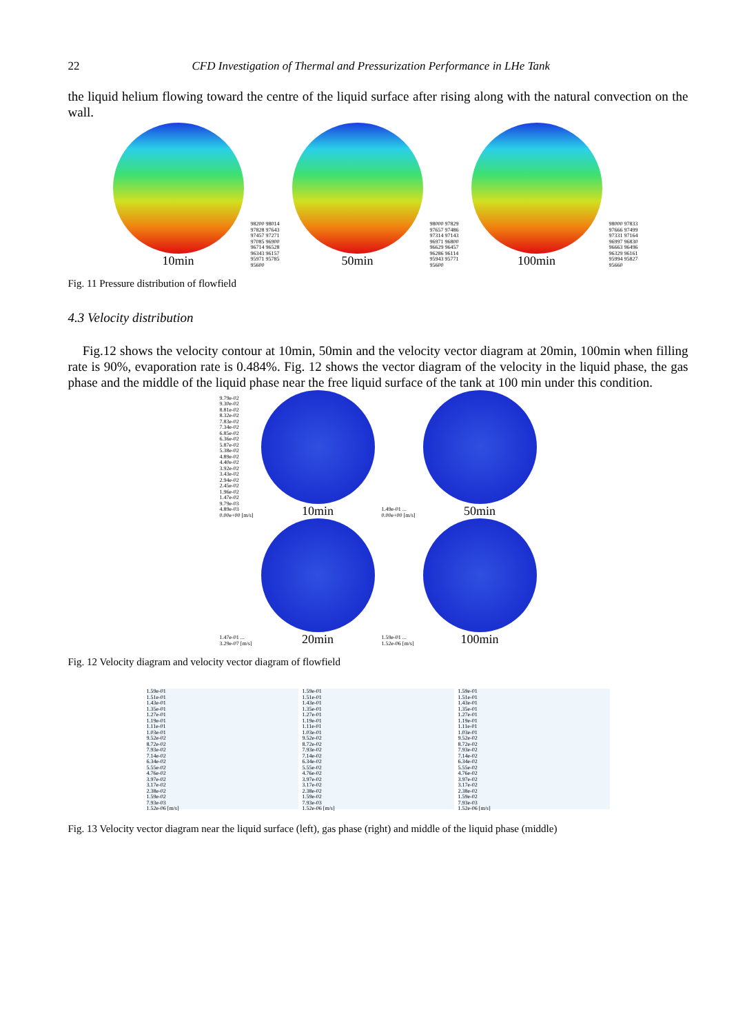22 CFD Investigation of Thermal and Pressurization Performance in LHe Tank
the liquid helium flowing toward the centre of the liquid surface after rising along with the natural convection on the wall.
10min
98200 98014 97828 97643 97457 97271 97085 96900 96714 96528 96343 96157 95971 95785 95600
50min
98000 97829 97657 97486 97314 97143 96971 96800 96629 96457 96286 96114 95943 95771 95600
100min
98000 97833 97666 97499 97331 97164 96997 96830 96663 96496 96329 96161 95994 95827 95660
Fig. 11 Pressure distribution of flowfield
4.3 Velocity distribution
Fig.12 shows the velocity contour at 10min, 50min and the velocity vector diagram at 20min, 100min when filling rate is 90%, evaporation rate is 0.484%. Fig. 12 shows the vector diagram of the velocity in the liquid phase, the gas phase and the middle of the liquid phase near the free liquid surface of the tank at 100 min under this condition.
9.79e-02 9.30e-02 8.81e-02 8.32e-02 7.83e-02 7.34e-02 6.85e-02 6.36e-02 5.87e-02 5.38e-02 4.89e-02 4.40e-02 3.92e-02 3.43e-02 2.94e-02 2.45e-02 1.96e-02 1.47e-02 9.79e-03 4.89e-03 0.00e+00 [m/s]
10min
1.49e-01 ... 0.00e+00 [m/s]
50min
1.47e-01 ... 3.29e-07 [m/s]
20min
1.59e-01 ... 1.52e-06 [m/s]
100min
Fig. 12 Velocity diagram and velocity vector diagram of flowfield
1.59e-01 1.51e-01 1.43e-01 1.35e-01 1.27e-01 1.19e-01 1.11e-01 1.03e-01 9.52e-02 8.72e-02 7.93e-02 7.14e-02 6.34e-02 5.55e-02 4.76e-02 3.97e-02 3.17e-02 2.38e-02 1.59e-02 7.93e-03 1.52e-06 [m/s]
1.59e-01 1.51e-01 1.43e-01 1.35e-01 1.27e-01 1.19e-01 1.11e-01 1.03e-01 9.52e-02 8.72e-02 7.93e-02 7.14e-02 6.34e-02 5.55e-02 4.76e-02 3.97e-02 3.17e-02 2.38e-02 1.59e-02 7.93e-03 1.52e-06 [m/s]
1.59e-01 1.51e-01 1.43e-01 1.35e-01 1.27e-01 1.19e-01 1.11e-01 1.03e-01 9.52e-02 8.72e-02 7.93e-02 7.14e-02 6.34e-02 5.55e-02 4.76e-02 3.97e-02 3.17e-02 2.38e-02 1.59e-02 7.93e-03 1.52e-06 [m/s]
Fig. 13 Velocity vector diagram near the liquid surface (left), gas phase (right) and middle of the liquid phase (middle)